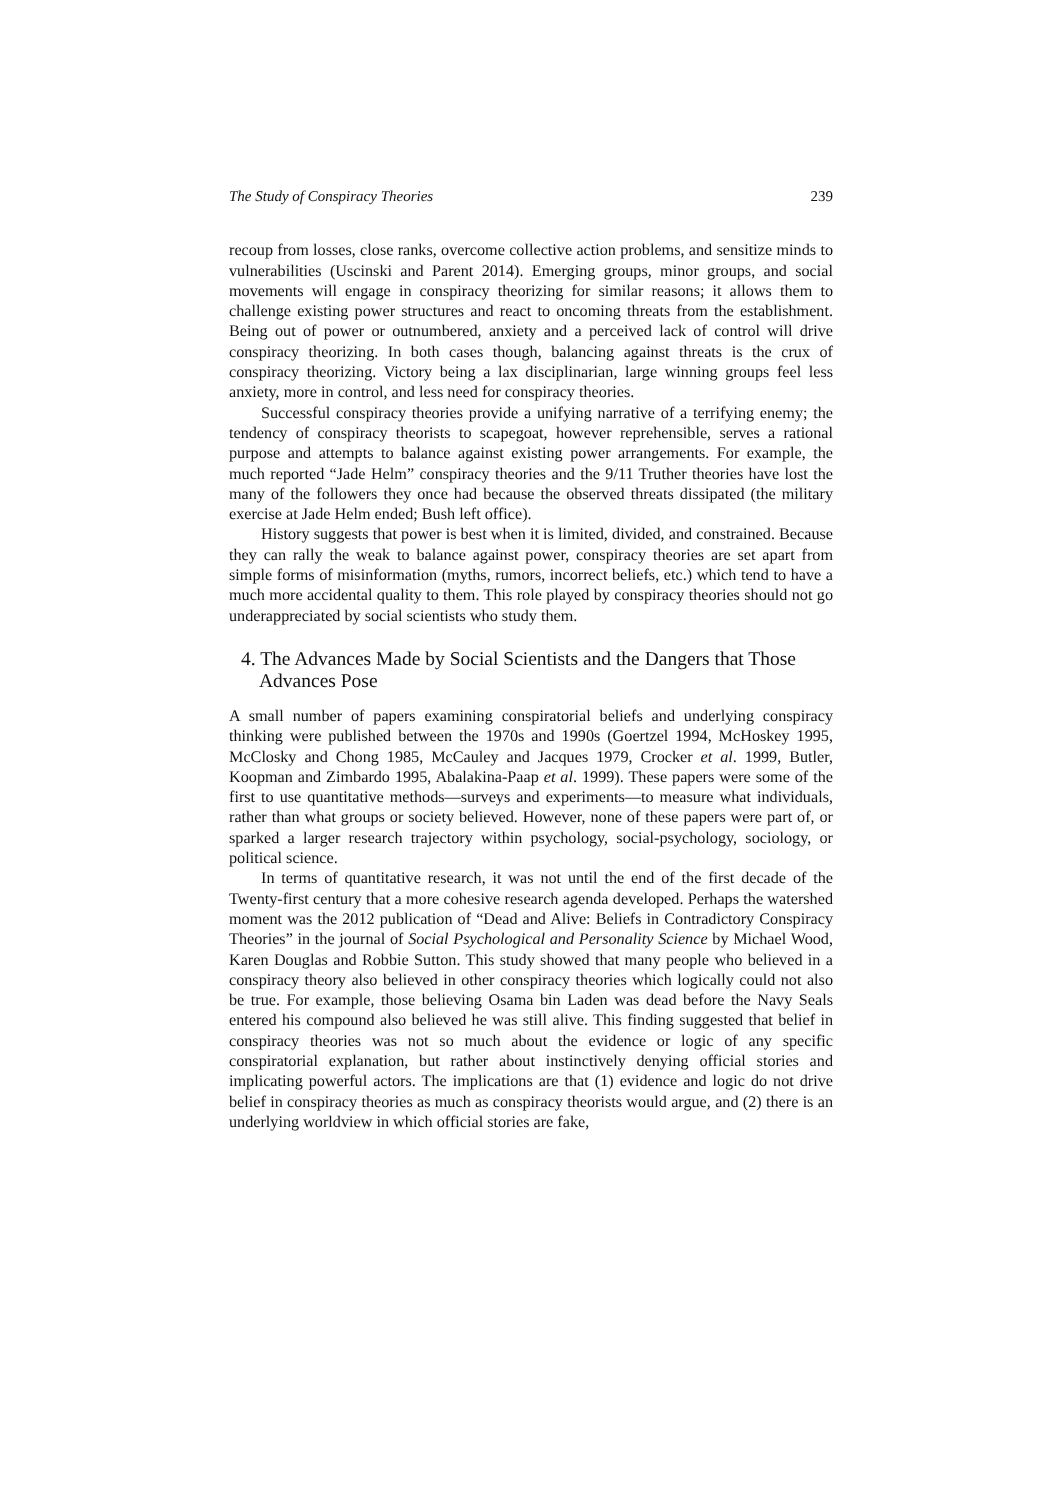The Study of Conspiracy Theories 239
recoup from losses, close ranks, overcome collective action problems, and sensitize minds to vulnerabilities (Uscinski and Parent 2014). Emerging groups, minor groups, and social movements will engage in conspiracy theorizing for similar reasons; it allows them to challenge existing power structures and react to oncoming threats from the establishment. Being out of power or outnumbered, anxiety and a perceived lack of control will drive conspiracy theorizing. In both cases though, balancing against threats is the crux of conspiracy theorizing. Victory being a lax disciplinarian, large winning groups feel less anxiety, more in control, and less need for conspiracy theories.
Successful conspiracy theories provide a unifying narrative of a terrifying enemy; the tendency of conspiracy theorists to scapegoat, however reprehensible, serves a rational purpose and attempts to balance against existing power arrangements. For example, the much reported “Jade Helm” conspiracy theories and the 9/11 Truther theories have lost the many of the followers they once had because the observed threats dissipated (the military exercise at Jade Helm ended; Bush left office).
History suggests that power is best when it is limited, divided, and constrained. Because they can rally the weak to balance against power, conspiracy theories are set apart from simple forms of misinformation (myths, rumors, incorrect beliefs, etc.) which tend to have a much more accidental quality to them. This role played by conspiracy theories should not go underappreciated by social scientists who study them.
4. The Advances Made by Social Scientists and the Dangers that Those Advances Pose
A small number of papers examining conspiratorial beliefs and underlying conspiracy thinking were published between the 1970s and 1990s (Goertzel 1994, McHoskey 1995, McClosky and Chong 1985, McCauley and Jacques 1979, Crocker et al. 1999, Butler, Koopman and Zimbardo 1995, Abalakina-Paap et al. 1999). These papers were some of the first to use quantitative methods—surveys and experiments—to measure what individuals, rather than what groups or society believed. However, none of these papers were part of, or sparked a larger research trajectory within psychology, social-psychology, sociology, or political science.
In terms of quantitative research, it was not until the end of the first decade of the Twenty-first century that a more cohesive research agenda developed. Perhaps the watershed moment was the 2012 publication of “Dead and Alive: Beliefs in Contradictory Conspiracy Theories” in the journal of Social Psychological and Personality Science by Michael Wood, Karen Douglas and Robbie Sutton. This study showed that many people who believed in a conspiracy theory also believed in other conspiracy theories which logically could not also be true. For example, those believing Osama bin Laden was dead before the Navy Seals entered his compound also believed he was still alive. This finding suggested that belief in conspiracy theories was not so much about the evidence or logic of any specific conspiratorial explanation, but rather about instinctively denying official stories and implicating powerful actors. The implications are that (1) evidence and logic do not drive belief in conspiracy theories as much as conspiracy theorists would argue, and (2) there is an underlying worldview in which official stories are fake,